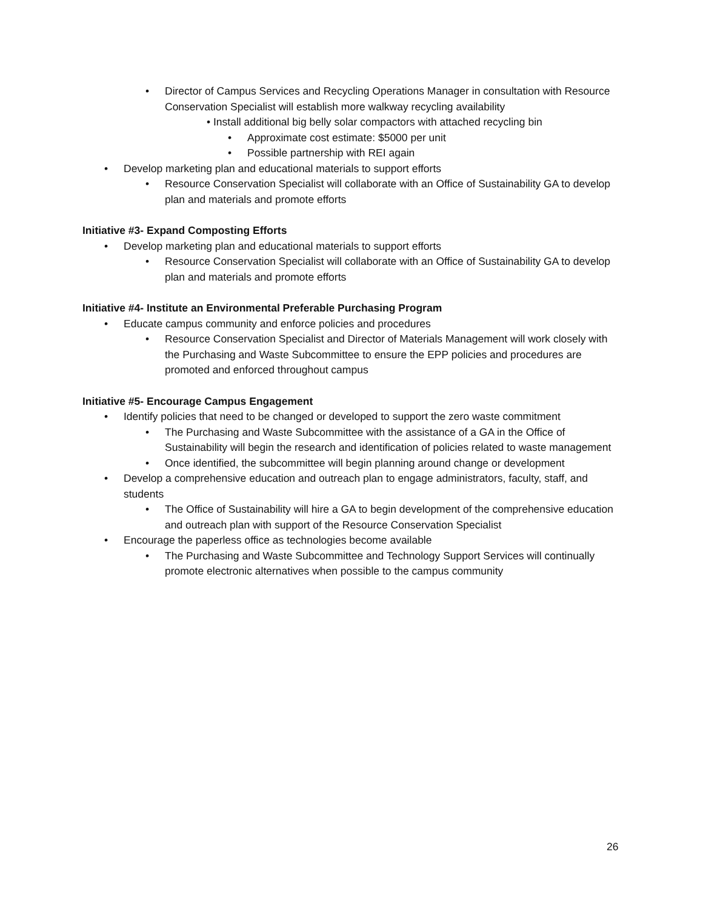• Director of Campus Services and Recycling Operations Manager in consultation with Resource Conservation Specialist will establish more walkway recycling availability
• Install additional big belly solar compactors with attached recycling bin
• Approximate cost estimate: $5000 per unit
• Possible partnership with REI again
• Develop marketing plan and educational materials to support efforts
• Resource Conservation Specialist will collaborate with an Office of Sustainability GA to develop plan and materials and promote efforts
Initiative #3- Expand Composting Efforts
• Develop marketing plan and educational materials to support efforts
• Resource Conservation Specialist will collaborate with an Office of Sustainability GA to develop plan and materials and promote efforts
Initiative #4- Institute an Environmental Preferable Purchasing Program
• Educate campus community and enforce policies and procedures
• Resource Conservation Specialist and Director of Materials Management will work closely with the Purchasing and Waste Subcommittee to ensure the EPP policies and procedures are promoted and enforced throughout campus
Initiative #5- Encourage Campus Engagement
• Identify policies that need to be changed or developed to support the zero waste commitment
• The Purchasing and Waste Subcommittee with the assistance of a GA in the Office of Sustainability will begin the research and identification of policies related to waste management
• Once identified, the subcommittee will begin planning around change or development
• Develop a comprehensive education and outreach plan to engage administrators, faculty, staff, and students
• The Office of Sustainability will hire a GA to begin development of the comprehensive education and outreach plan with support of the Resource Conservation Specialist
• Encourage the paperless office as technologies become available
• The Purchasing and Waste Subcommittee and Technology Support Services will continually promote electronic alternatives when possible to the campus community
26